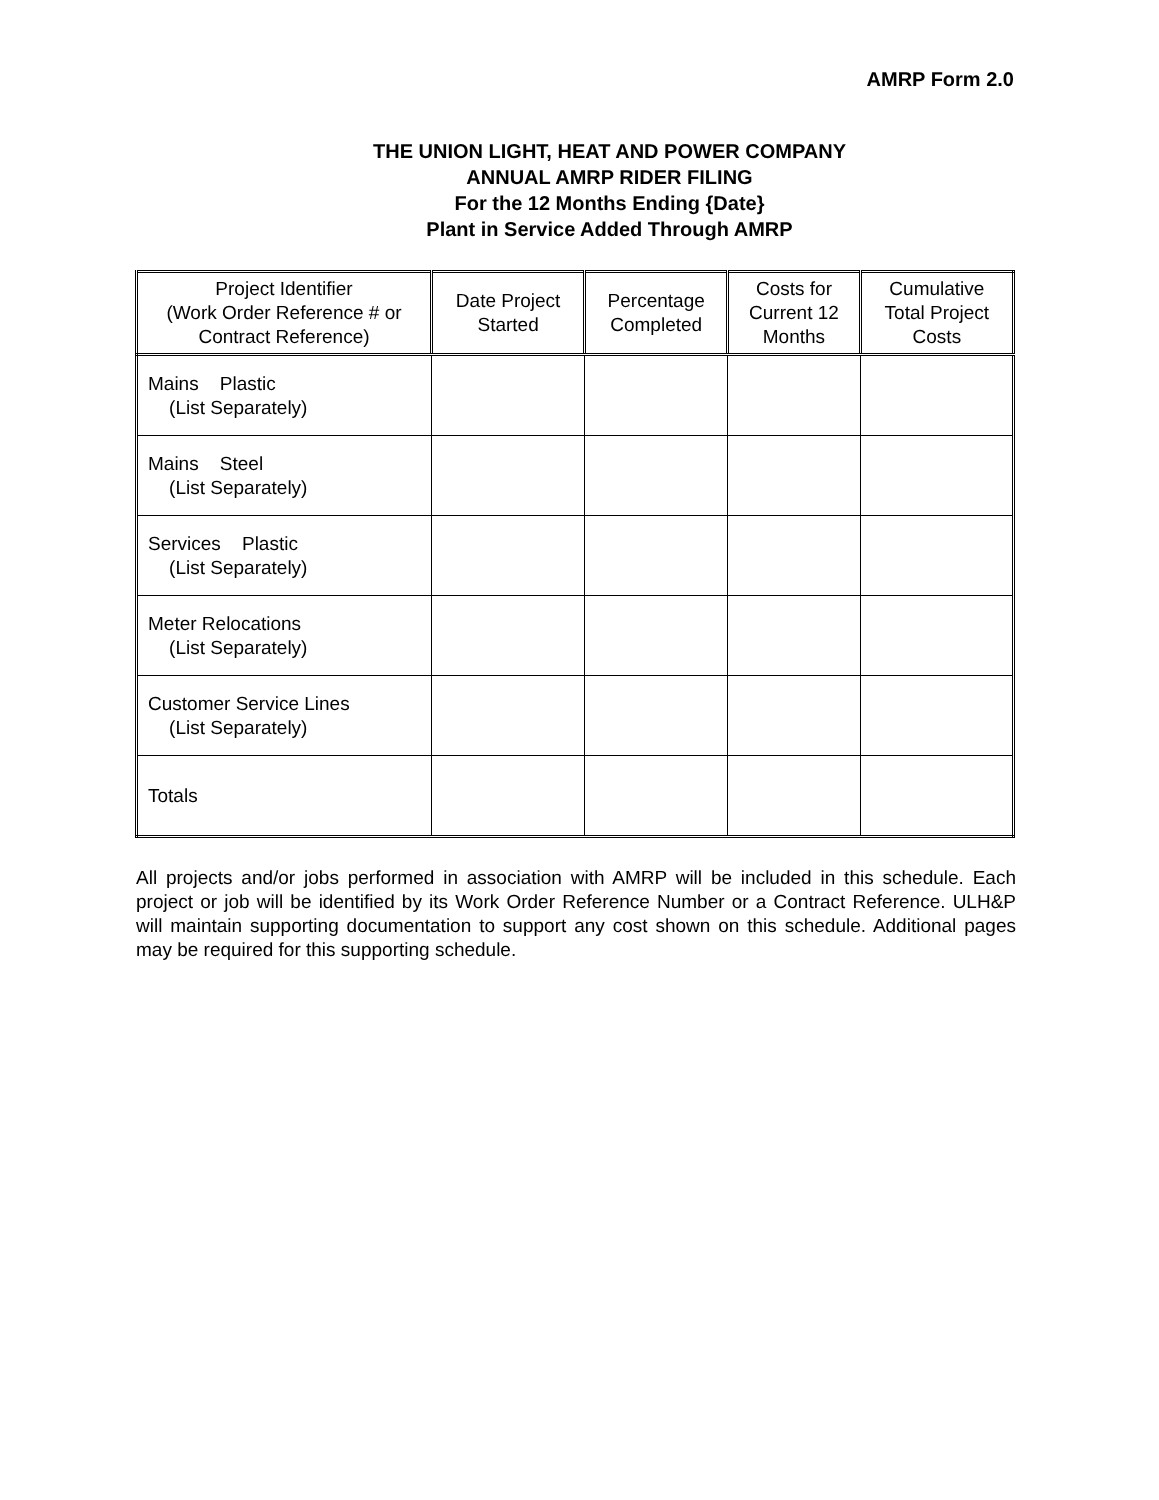AMRP Form 2.0
THE UNION LIGHT, HEAT AND POWER COMPANY
ANNUAL AMRP RIDER FILING
For the 12 Months Ending {Date}
Plant in Service Added Through AMRP
| Project Identifier (Work Order Reference # or Contract Reference) | Date Project Started | Percentage Completed | Costs for Current 12 Months | Cumulative Total Project Costs |
| --- | --- | --- | --- | --- |
| Mains Plastic (List Separately) | | | | |
| Mains Steel (List Separately) | | | | |
| Services Plastic (List Separately) | | | | |
| Meter Relocations (List Separately) | | | | |
| Customer Service Lines (List Separately) | | | | |
| Totals | | | | |
All projects and/or jobs performed in association with AMRP will be included in this schedule. Each project or job will be identified by its Work Order Reference Number or a Contract Reference. ULH&P will maintain supporting documentation to support any cost shown on this schedule. Additional pages may be required for this supporting schedule.